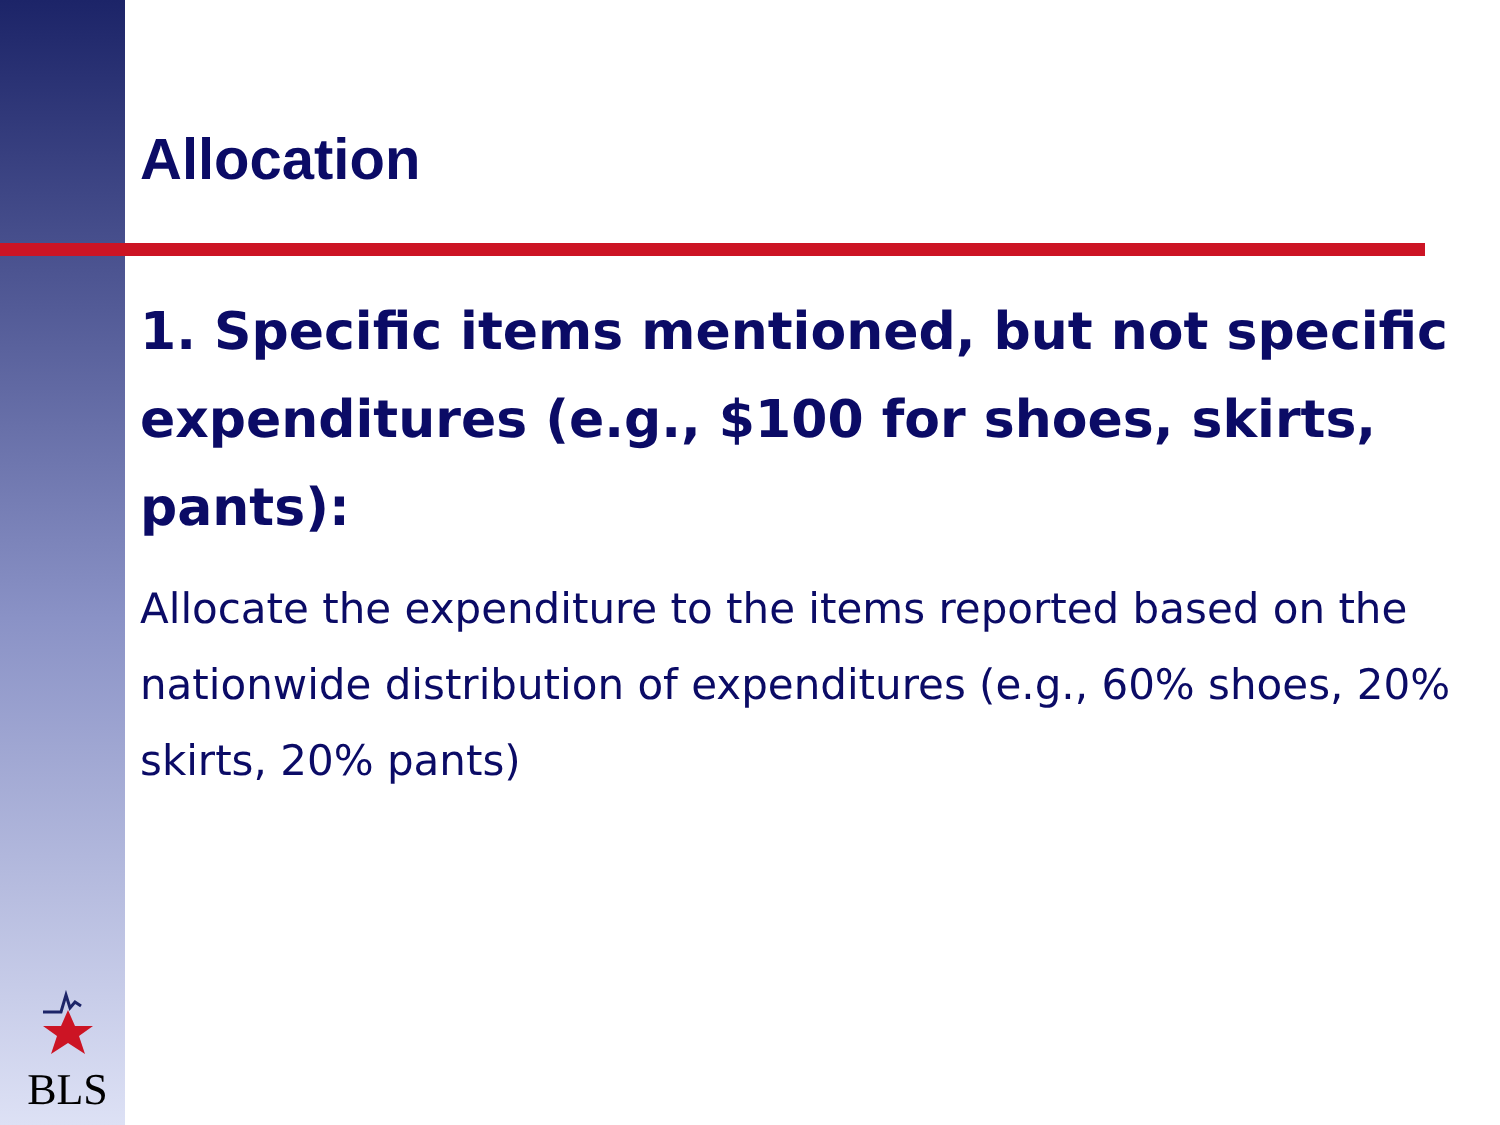BLS
Allocation
1. Specific items mentioned, but not specific expenditures (e.g., $100 for shoes, skirts, pants):
Allocate the expenditure to the items reported based on the nationwide distribution of expenditures (e.g., 60% shoes, 20% skirts, 20% pants)